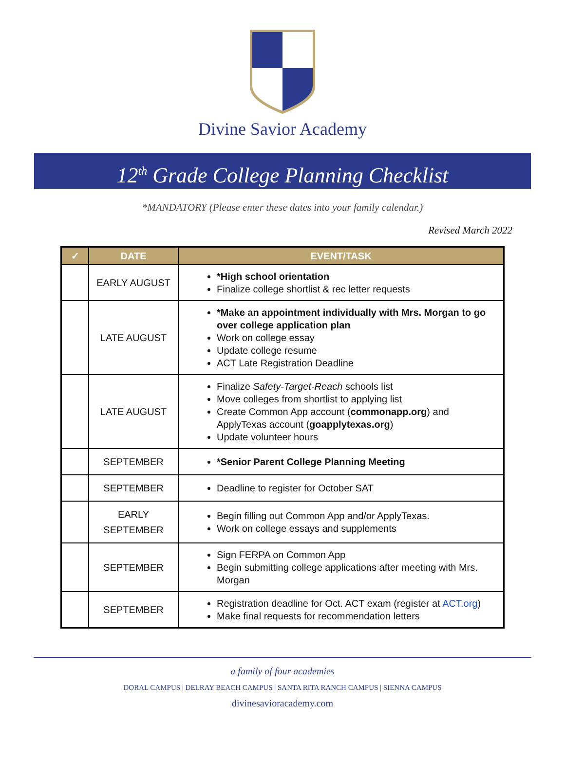Divine Savior Academy
12<sup>th</sup> Grade College Planning Checklist
*MANDATORY (Please enter these dates into your family calendar.)
Revised March 2022
| ✓ | DATE | EVENT/TASK |
| --- | --- | --- |
| | EARLY AUGUST | *High school orientation Finalize college shortlist & rec letter requests |
| | LATE AUGUST | *Make an appointment individually with Mrs. Morgan to go over college application plan Work on college essay Update college resume ACT Late Registration Deadline |
| | LATE AUGUST | Finalize Safety-Target-Reach schools list Move colleges from shortlist to applying list Create Common App account ( commonapp.org ) and ApplyTexas account ( goapplytexas.org ) Update volunteer hours |
| | SEPTEMBER | *Senior Parent College Planning Meeting |
| | SEPTEMBER | Deadline to register for October SAT |
| | EARLY SEPTEMBER | Begin filling out Common App and/or ApplyTexas. Work on college essays and supplements |
| | SEPTEMBER | Sign FERPA on Common App Begin submitting college applications after meeting with Mrs. Morgan |
| | SEPTEMBER | Registration deadline for Oct. ACT exam (register at ACT.org ) Make final requests for recommendation letters |
a family of four academies
DORAL CAMPUS | DELRAY BEACH CAMPUS | SANTA RITA RANCH CAMPUS | SIENNA CAMPUS
divinesavioracademy.com